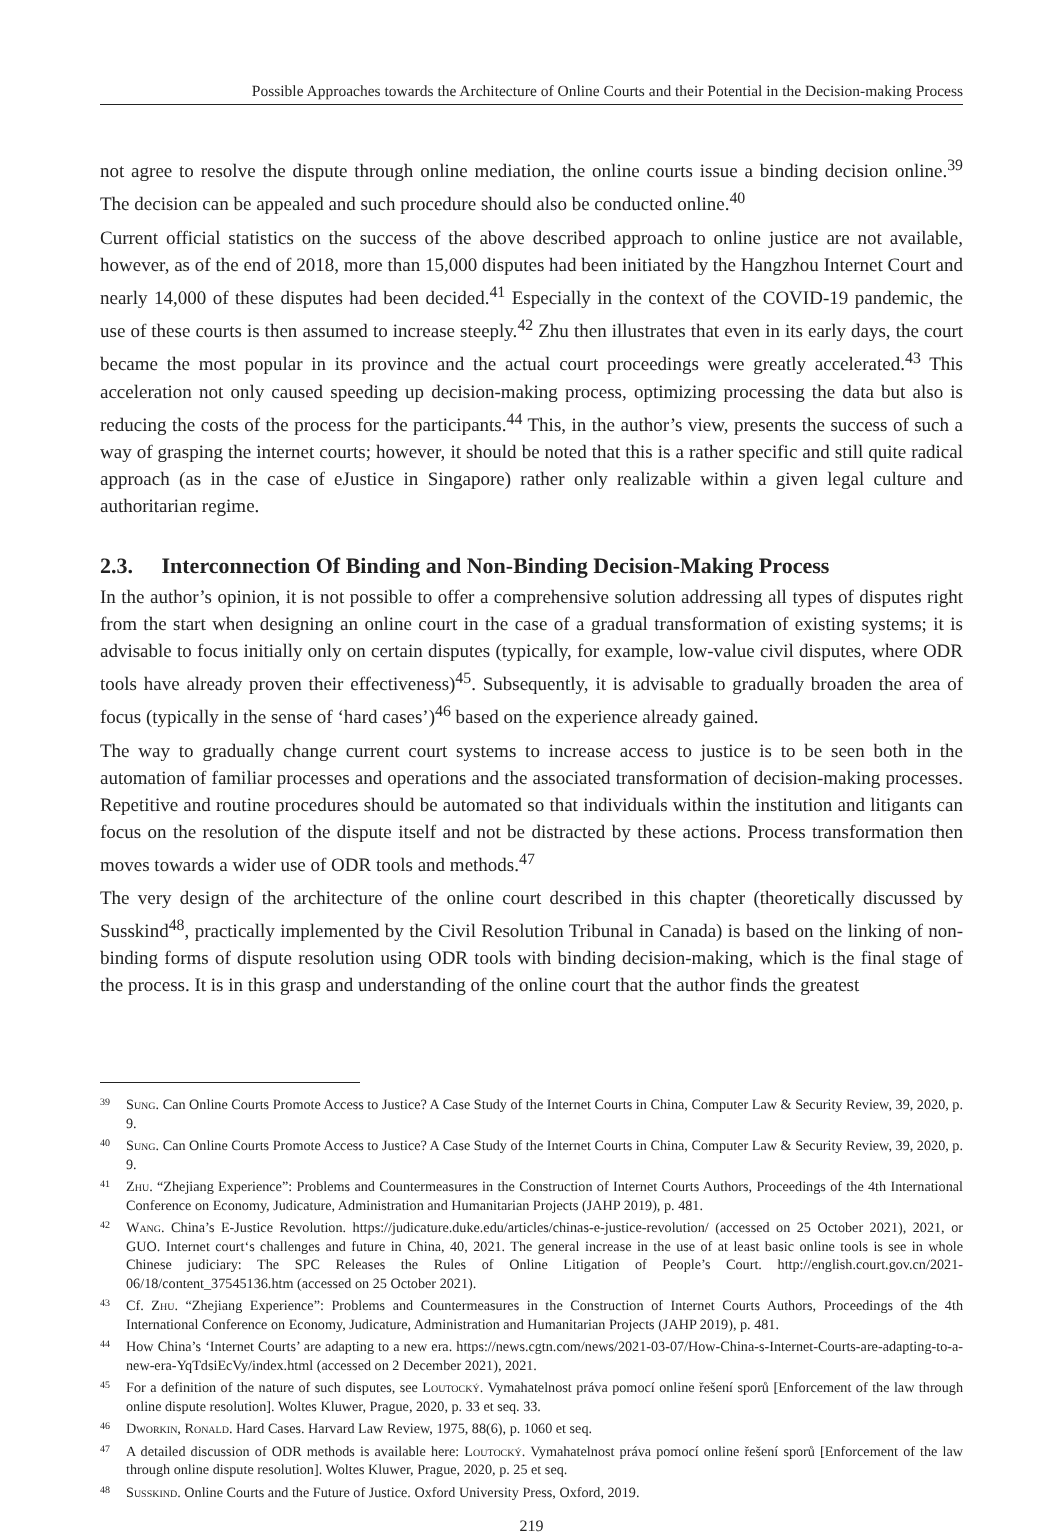Possible Approaches towards the Architecture of Online Courts and their Potential in the Decision-making Process
not agree to resolve the dispute through online mediation, the online courts issue a binding decision online.<sup>39</sup> The decision can be appealed and such procedure should also be conducted online.<sup>40</sup>
Current official statistics on the success of the above described approach to online justice are not available, however, as of the end of 2018, more than 15,000 disputes had been initiated by the Hangzhou Internet Court and nearly 14,000 of these disputes had been decided.<sup>41</sup> Especially in the context of the COVID-19 pandemic, the use of these courts is then assumed to increase steeply.<sup>42</sup> Zhu then illustrates that even in its early days, the court became the most popular in its province and the actual court proceedings were greatly accelerated.<sup>43</sup> This acceleration not only caused speeding up decision-making process, optimizing processing the data but also is reducing the costs of the process for the participants.<sup>44</sup> This, in the author’s view, presents the success of such a way of grasping the internet courts; however, it should be noted that this is a rather specific and still quite radical approach (as in the case of eJustice in Singapore) rather only realizable within a given legal culture and authoritarian regime.
2.3. Interconnection Of Binding and Non-Binding Decision-Making Process
In the author’s opinion, it is not possible to offer a comprehensive solution addressing all types of disputes right from the start when designing an online court in the case of a gradual transformation of existing systems; it is advisable to focus initially only on certain disputes (typically, for example, low-value civil disputes, where ODR tools have already proven their effectiveness)<sup>45</sup>. Subsequently, it is advisable to gradually broaden the area of focus (typically in the sense of ‘hard cases’)<sup>46</sup> based on the experience already gained.
The way to gradually change current court systems to increase access to justice is to be seen both in the automation of familiar processes and operations and the associated transformation of decision-making processes. Repetitive and routine procedures should be automated so that individuals within the institution and litigants can focus on the resolution of the dispute itself and not be distracted by these actions. Process transformation then moves towards a wider use of ODR tools and methods.<sup>47</sup>
The very design of the architecture of the online court described in this chapter (theoretically discussed by Susskind<sup>48</sup>, practically implemented by the Civil Resolution Tribunal in Canada) is based on the linking of non-binding forms of dispute resolution using ODR tools with binding decision-making, which is the final stage of the process. It is in this grasp and understanding of the online court that the author finds the greatest
39 Sung. Can Online Courts Promote Access to Justice? A Case Study of the Internet Courts in China, Computer Law & Security Review, 39, 2020, p. 9.
40 Sung. Can Online Courts Promote Access to Justice? A Case Study of the Internet Courts in China, Computer Law & Security Review, 39, 2020, p. 9.
41 Zhu. “Zhejiang Experience”: Problems and Countermeasures in the Construction of Internet Courts Authors, Proceedings of the 4th International Conference on Economy, Judicature, Administration and Humanitarian Projects (JAHP 2019), p. 481.
42 Wang. China’s E-Justice Revolution. https://judicature.duke.edu/articles/chinas-e-justice-revolution/ (accessed on 25 October 2021), 2021, or GUO. Internet court‘s challenges and future in China, 40, 2021. The general increase in the use of at least basic online tools is see in whole Chinese judiciary: The SPC Releases the Rules of Online Litigation of People’s Court. http://english.court.gov.cn/2021-06/18/content_37545136.htm (accessed on 25 October 2021).
43 Cf. Zhu. “Zhejiang Experience”: Problems and Countermeasures in the Construction of Internet Courts Authors, Proceedings of the 4th International Conference on Economy, Judicature, Administration and Humanitarian Projects (JAHP 2019), p. 481.
44 How China’s ‘Internet Courts’ are adapting to a new era. https://news.cgtn.com/news/2021-03-07/How-China-s-Internet-Courts-are-adapting-to-a-new-era-YqTdsiEcVy/index.html (accessed on 2 December 2021), 2021.
45 For a definition of the nature of such disputes, see Loutocký. Vymahatelnost práva pomocí online řešení sporů [Enforcement of the law through online dispute resolution]. Woltes Kluwer, Prague, 2020, p. 33 et seq. 33.
46 Dworkin, Ronald. Hard Cases. Harvard Law Review, 1975, 88(6), p. 1060 et seq.
47 A detailed discussion of ODR methods is available here: Loutocký. Vymahatelnost práva pomocí online řešení sporů [Enforcement of the law through online dispute resolution]. Woltes Kluwer, Prague, 2020, p. 25 et seq.
48 Susskind. Online Courts and the Future of Justice. Oxford University Press, Oxford, 2019.
219